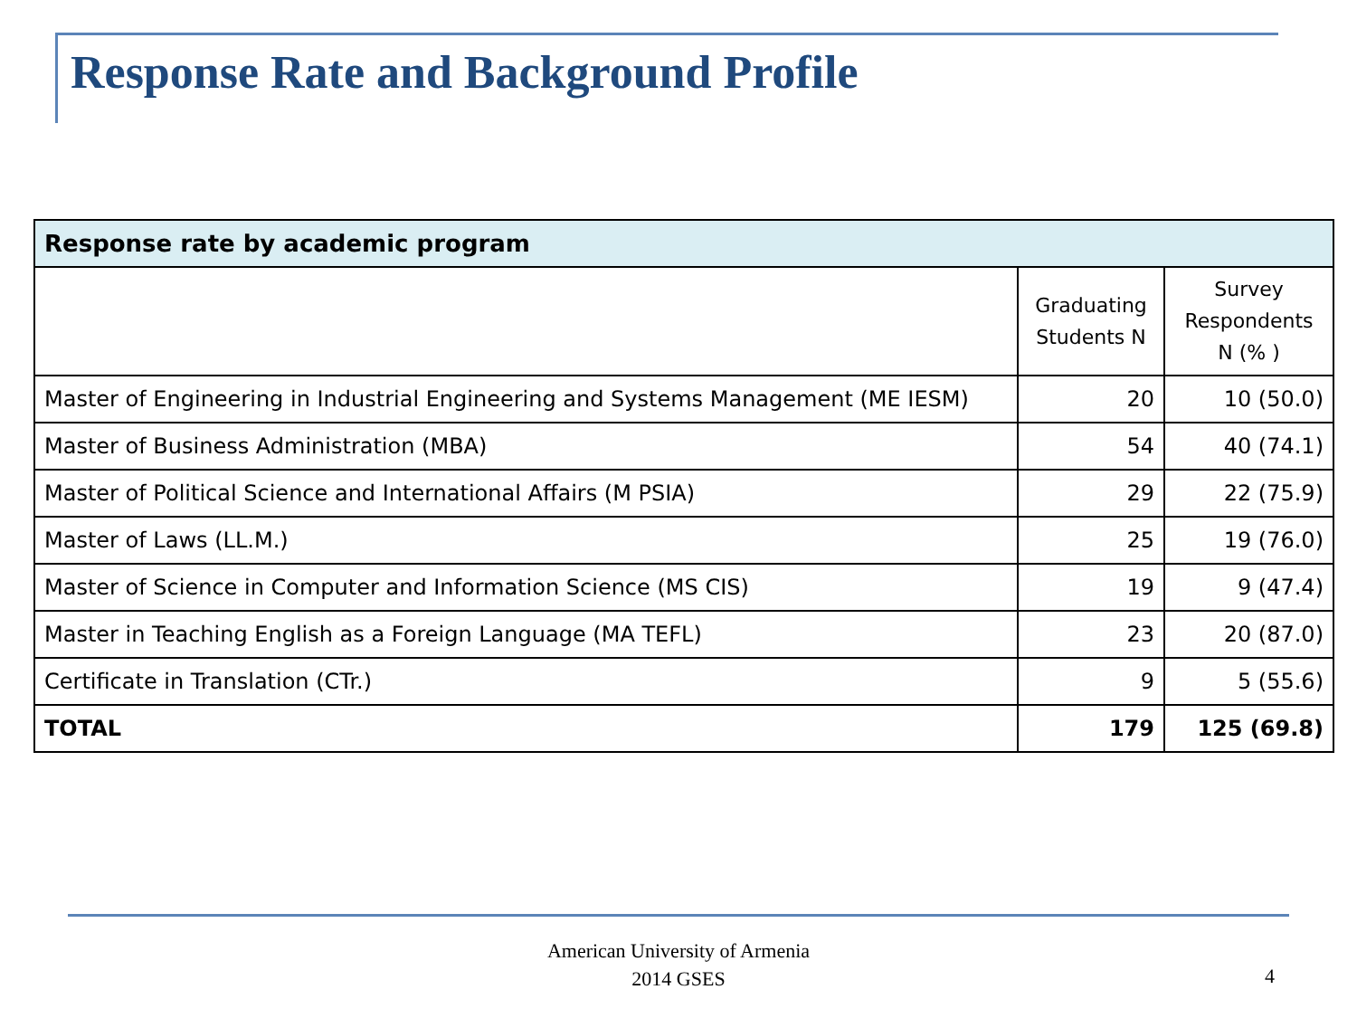Response Rate and Background Profile
| Response rate by academic program | | |
| --- | --- | --- |
| | Graduating Students N | Survey Respondents N (% ) |
| Master of Engineering in Industrial Engineering and Systems Management (ME IESM) | 20 | 10 (50.0) |
| Master of Business Administration (MBA) | 54 | 40 (74.1) |
| Master of Political Science and International Affairs (M PSIA) | 29 | 22 (75.9) |
| Master of Laws (LL.M.) | 25 | 19 (76.0) |
| Master of Science in Computer and Information Science (MS CIS) | 19 | 9 (47.4) |
| Master in Teaching English as a Foreign Language (MA TEFL) | 23 | 20 (87.0) |
| Certificate in Translation (CTr.) | 9 | 5 (55.6) |
| TOTAL | 179 | 125 (69.8) |
American University of Armenia
2014 GSES
4